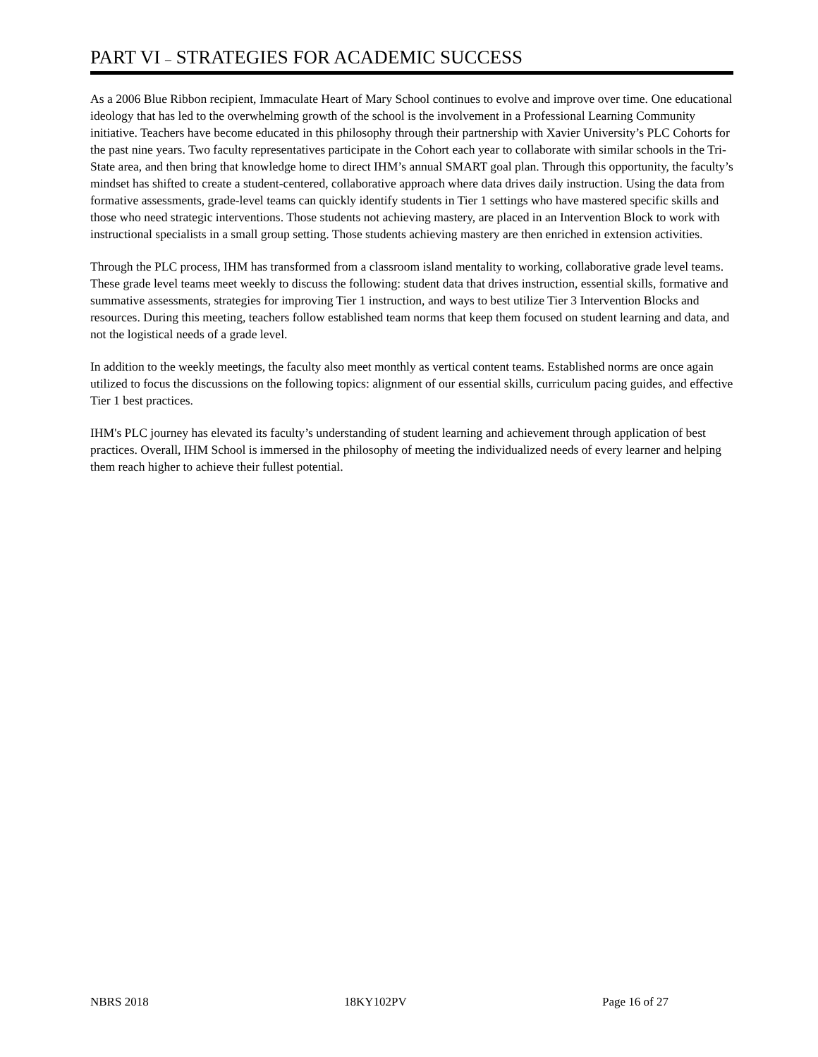PART VI – STRATEGIES FOR ACADEMIC SUCCESS
As a 2006 Blue Ribbon recipient, Immaculate Heart of Mary School continues to evolve and improve over time. One educational ideology that has led to the overwhelming growth of the school is the involvement in a Professional Learning Community initiative. Teachers have become educated in this philosophy through their partnership with Xavier University’s PLC Cohorts for the past nine years. Two faculty representatives participate in the Cohort each year to collaborate with similar schools in the Tri-State area, and then bring that knowledge home to direct IHM’s annual SMART goal plan. Through this opportunity, the faculty’s mindset has shifted to create a student-centered, collaborative approach where data drives daily instruction. Using the data from formative assessments, grade-level teams can quickly identify students in Tier 1 settings who have mastered specific skills and those who need strategic interventions. Those students not achieving mastery, are placed in an Intervention Block to work with instructional specialists in a small group setting. Those students achieving mastery are then enriched in extension activities.
Through the PLC process, IHM has transformed from a classroom island mentality to working, collaborative grade level teams. These grade level teams meet weekly to discuss the following: student data that drives instruction, essential skills, formative and summative assessments, strategies for improving Tier 1 instruction, and ways to best utilize Tier 3 Intervention Blocks and resources. During this meeting, teachers follow established team norms that keep them focused on student learning and data, and not the logistical needs of a grade level.
In addition to the weekly meetings, the faculty also meet monthly as vertical content teams. Established norms are once again utilized to focus the discussions on the following topics: alignment of our essential skills, curriculum pacing guides, and effective Tier 1 best practices.
IHM's PLC journey has elevated its faculty’s understanding of student learning and achievement through application of best practices. Overall, IHM School is immersed in the philosophy of meeting the individualized needs of every learner and helping them reach higher to achieve their fullest potential.
NBRS 2018 18KY102PV Page 16 of 27